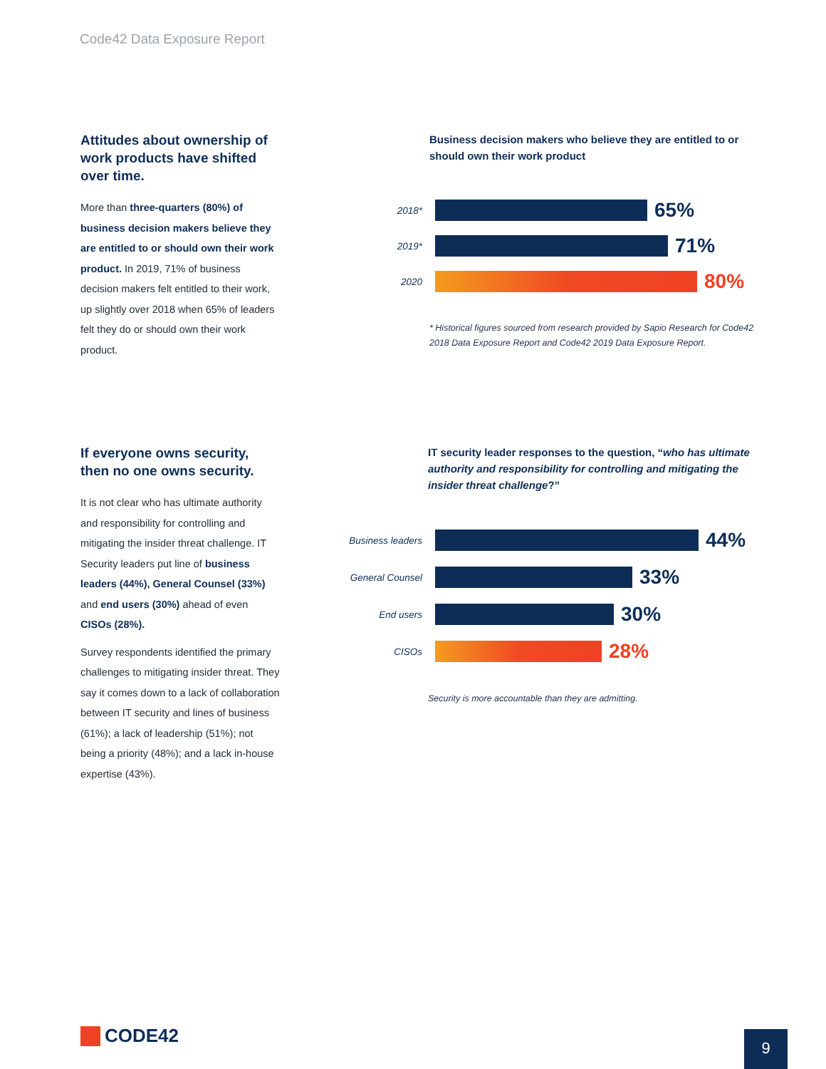Code42 Data Exposure Report
Attitudes about ownership of work products have shifted over time.
More than three-quarters (80%) of business decision makers believe they are entitled to or should own their work product. In 2019, 71% of business decision makers felt entitled to their work, up slightly over 2018 when 65% of leaders felt they do or should own their work product.
Business decision makers who believe they are entitled to or should own their work product
2018*
65%
2019*
71%
2020
80%
* Historical figures sourced from research provided by Sapio Research for Code42 2018 Data Exposure Report and Code42 2019 Data Exposure Report.
If everyone owns security, then no one owns security.
It is not clear who has ultimate authority and responsibility for controlling and mitigating the insider threat challenge. IT Security leaders put line of business leaders (44%), General Counsel (33%) and end users (30%) ahead of even CISOs (28%).
Survey respondents identified the primary challenges to mitigating insider threat. They say it comes down to a lack of collaboration between IT security and lines of business (61%); a lack of leadership (51%); not being a priority (48%); and a lack in-house expertise (43%).
IT security leader responses to the question, “who has ultimate authority and responsibility for controlling and mitigating the insider threat challenge?”
Business leaders
44%
General Counsel
33%
End users
30%
CISOs
28%
Security is more accountable than they are admitting.
CODE42 9